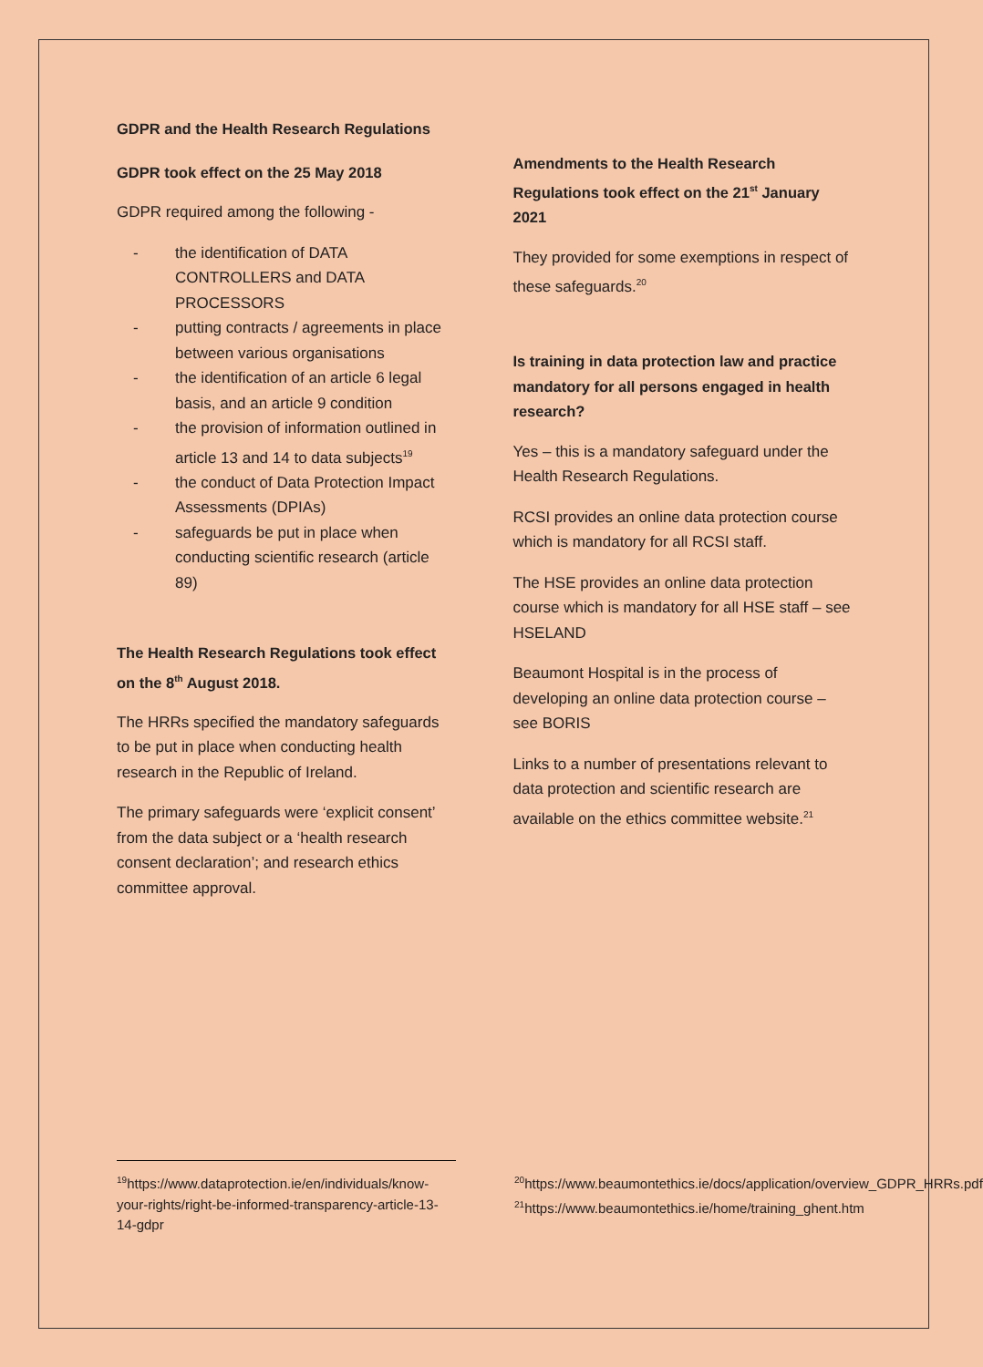GDPR and the Health Research Regulations
GDPR took effect on the 25 May 2018
GDPR required among the following -
- the identification of DATA CONTROLLERS and DATA PROCESSORS
- putting contracts / agreements in place between various organisations
- the identification of an article 6 legal basis, and an article 9 condition
- the provision of information outlined in article 13 and 14 to data subjects<sup>19</sup>
- the conduct of Data Protection Impact Assessments (DPIAs)
- safeguards be put in place when conducting scientific research (article 89)
The Health Research Regulations took effect on the 8<sup>th</sup> August 2018.
The HRRs specified the mandatory safeguards to be put in place when conducting health research in the Republic of Ireland.
The primary safeguards were ‘explicit consent’ from the data subject or a ‘health research consent declaration’; and research ethics committee approval.
Amendments to the Health Research Regulations took effect on the 21<sup>st</sup> January 2021
They provided for some exemptions in respect of these safeguards.<sup>20</sup>
Is training in data protection law and practice mandatory for all persons engaged in health research?
Yes – this is a mandatory safeguard under the Health Research Regulations.
RCSI provides an online data protection course which is mandatory for all RCSI staff.
The HSE provides an online data protection course which is mandatory for all HSE staff – see HSELAND
Beaumont Hospital is in the process of developing an online data protection course – see BORIS
Links to a number of presentations relevant to data protection and scientific research are available on the ethics committee website.<sup>21</sup>
<sup>19</sup> https://www.dataprotection.ie/en/individuals/know-your-rights/right-be-informed-transparency-article-13-14-gdpr
<sup>20</sup> https://www.beaumontethics.ie/docs/application/overview_GDPR_HRRs.pdf
<sup>21</sup> https://www.beaumontethics.ie/home/training_ghent.htm